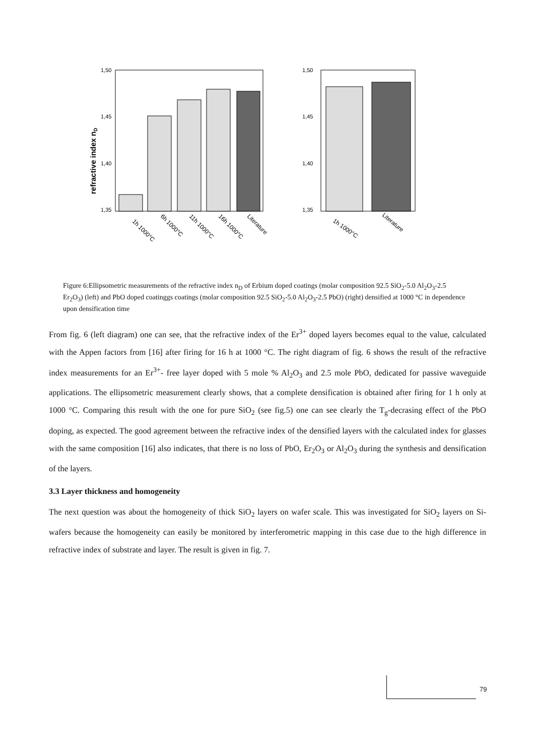refractive index nD
1,50
1,45
1,40
1,35
1h 1000°C
6h 1000°C
11h 1000°C
16h 1000°C
Literature
1,50
1,45
1,40
1,35
1h 1000°C
Literature
Figure 6:Ellipsometric measurements of the refractive index n<sub>D</sub> of Erbium doped coatings (molar composition 92.5 SiO<sub>2</sub>-5.0 Al<sub>2</sub>O<sub>3</sub>-2.5 Er<sub>2</sub>O<sub>3</sub>) (left) and PbO doped coatinggs coatings (molar composition 92.5 SiO<sub>2</sub>-5.0 Al<sub>2</sub>O<sub>3</sub>-2.5 PbO) (right) densified at 1000 °C in dependence upon densification time
From fig. 6 (left diagram) one can see, that the refractive index of the Er<sup>3+</sup> doped layers becomes equal to the value, calculated with the Appen factors from [16] after firing for 16 h at 1000 °C. The right diagram of fig. 6 shows the result of the refractive index measurements for an Er<sup>3+</sup>- free layer doped with 5 mole % Al<sub>2</sub>O<sub>3</sub> and 2.5 mole PbO, dedicated for passive waveguide applications. The ellipsometric measurement clearly shows, that a complete densification is obtained after firing for 1 h only at 1000 °C. Comparing this result with the one for pure SiO<sub>2</sub> (see fig.5) one can see clearly the T<sub>g</sub>-decrasing effect of the PbO doping, as expected. The good agreement between the refractive index of the densified layers with the calculated index for glasses with the same composition [16] also indicates, that there is no loss of PbO, Er<sub>2</sub>O<sub>3</sub> or Al<sub>2</sub>O<sub>3</sub> during the synthesis and densification of the layers.
3.3 Layer thickness and homogeneity
The next question was about the homogeneity of thick SiO<sub>2</sub> layers on wafer scale. This was investigated for SiO<sub>2</sub> layers on Si-wafers because the homogeneity can easily be monitored by interferometric mapping in this case due to the high difference in refractive index of substrate and layer. The result is given in fig. 7.
79